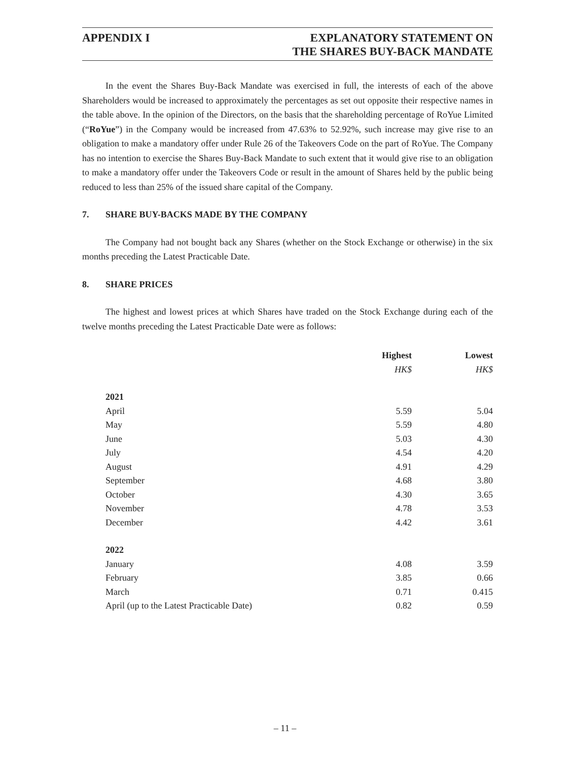APPENDIX I EXPLANATORY STATEMENT ON
THE SHARES BUY-BACK MANDATE
In the event the Shares Buy-Back Mandate was exercised in full, the interests of each of the above Shareholders would be increased to approximately the percentages as set out opposite their respective names in the table above. In the opinion of the Directors, on the basis that the shareholding percentage of RoYue Limited (“RoYue”) in the Company would be increased from 47.63% to 52.92%, such increase may give rise to an obligation to make a mandatory offer under Rule 26 of the Takeovers Code on the part of RoYue. The Company has no intention to exercise the Shares Buy-Back Mandate to such extent that it would give rise to an obligation to make a mandatory offer under the Takeovers Code or result in the amount of Shares held by the public being reduced to less than 25% of the issued share capital of the Company.
7. SHARE BUY-BACKS MADE BY THE COMPANY
The Company had not bought back any Shares (whether on the Stock Exchange or otherwise) in the six months preceding the Latest Practicable Date.
8. SHARE PRICES
The highest and lowest prices at which Shares have traded on the Stock Exchange during each of the twelve months preceding the Latest Practicable Date were as follows:
| | Highest | Lowest |
| --- | --- | --- |
| | HK$ | HK$ |
| 2021 | | |
| April | 5.59 | 5.04 |
| May | 5.59 | 4.80 |
| June | 5.03 | 4.30 |
| July | 4.54 | 4.20 |
| August | 4.91 | 4.29 |
| September | 4.68 | 3.80 |
| October | 4.30 | 3.65 |
| November | 4.78 | 3.53 |
| December | 4.42 | 3.61 |
| 2022 | | |
| January | 4.08 | 3.59 |
| February | 3.85 | 0.66 |
| March | 0.71 | 0.415 |
| April (up to the Latest Practicable Date) | 0.82 | 0.59 |
– 11 –